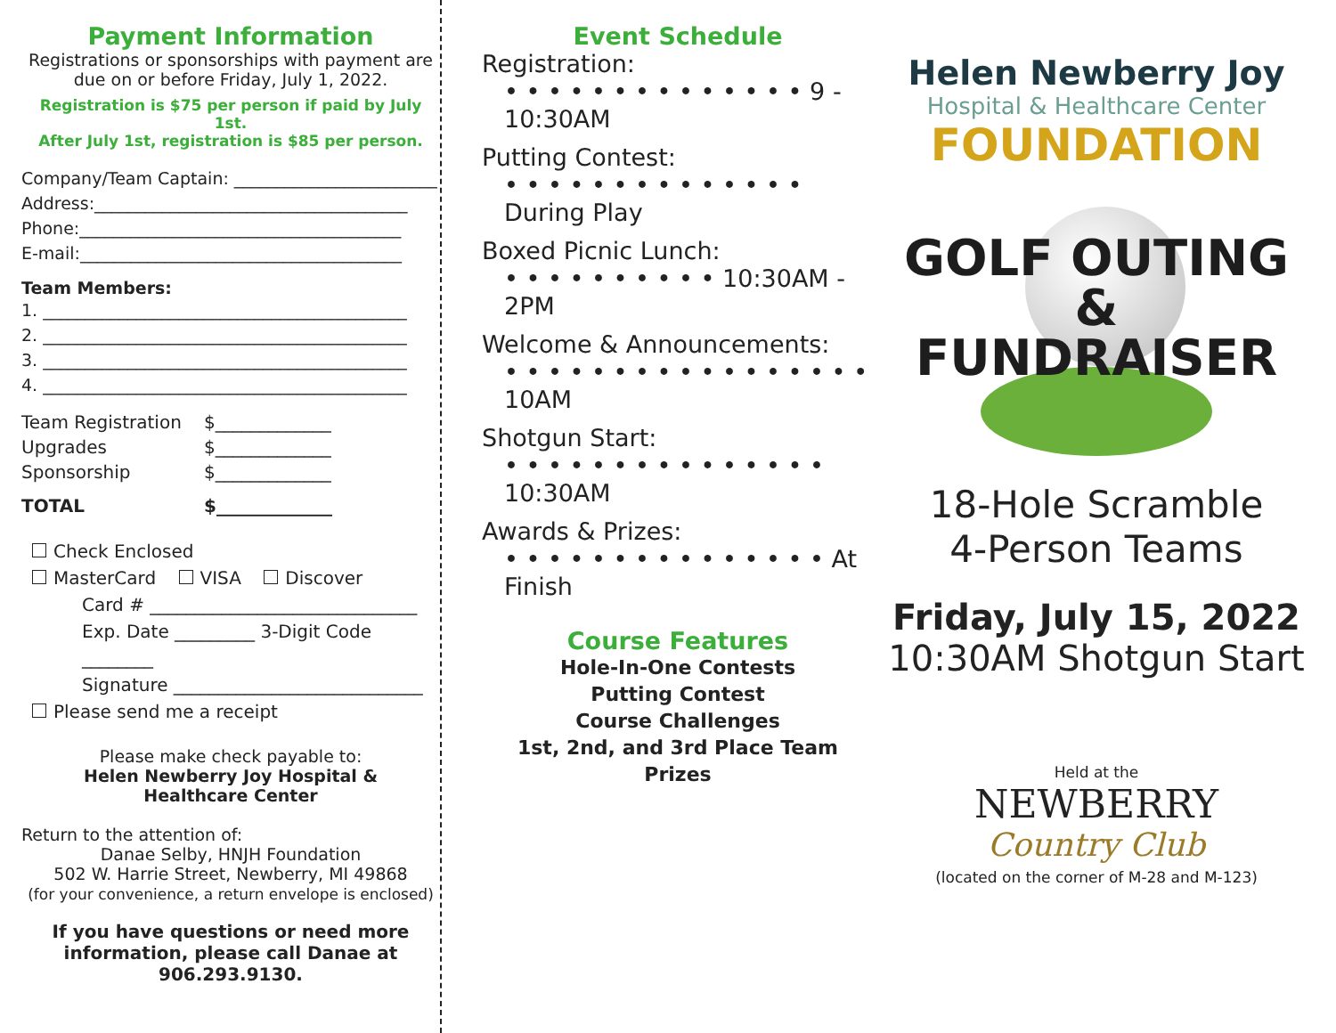Payment Information
Registrations or sponsorships with payment are due on or before Friday, July 1, 2022.
Registration is $75 per person if paid by July 1st.
After July 1st, registration is $85 per person.
Company/Team Captain: ________________________
Address:_____________________________________
Phone:______________________________________
E-mail:______________________________________
Team Members:
1. ___________________________________________
2. ___________________________________________
3. ___________________________________________
4. ___________________________________________
| Team Registration | $_____________ |
| Upgrades | $_____________ |
| Sponsorship | $_____________ |
| TOTAL | $_____________ |
Check Enclosed
MasterCard VISA Discover
Card # ______________________________
Exp. Date _________ 3-Digit Code ________
Signature ____________________________
Please send me a receipt
Please make check payable to:
Helen Newberry Joy Hospital &
Healthcare Center
Return to the attention of:
Danae Selby, HNJH Foundation
502 W. Harrie Street, Newberry, MI 49868
(for your convenience, a return envelope is enclosed)
If you have questions or need more information, please call Danae at 906.293.9130.
Event Schedule
Registration:
• • • • • • • • • • • • • • 9 - 10:30AM
Putting Contest:
• • • • • • • • • • • • • • During Play
Boxed Picnic Lunch:
• • • • • • • • • • 10:30AM - 2PM
Welcome & Announcements:
• • • • • • • • • • • • • • • • • 10AM
Shotgun Start:
• • • • • • • • • • • • • • • 10:30AM
Awards & Prizes:
• • • • • • • • • • • • • • • At Finish
Course Features
Hole-In-One Contests
Putting Contest
Course Challenges
1st, 2nd, and 3rd Place Team Prizes
Helen Newberry Joy
Hospital & Healthcare Center
FOUNDATION
GOLF OUTING &
FUNDRAISER
18-Hole Scramble
4-Person Teams
Friday, July 15, 2022
10:30AM Shotgun Start
Held at the
NEWBERRY
Country Club
(located on the corner of M-28 and M-123)